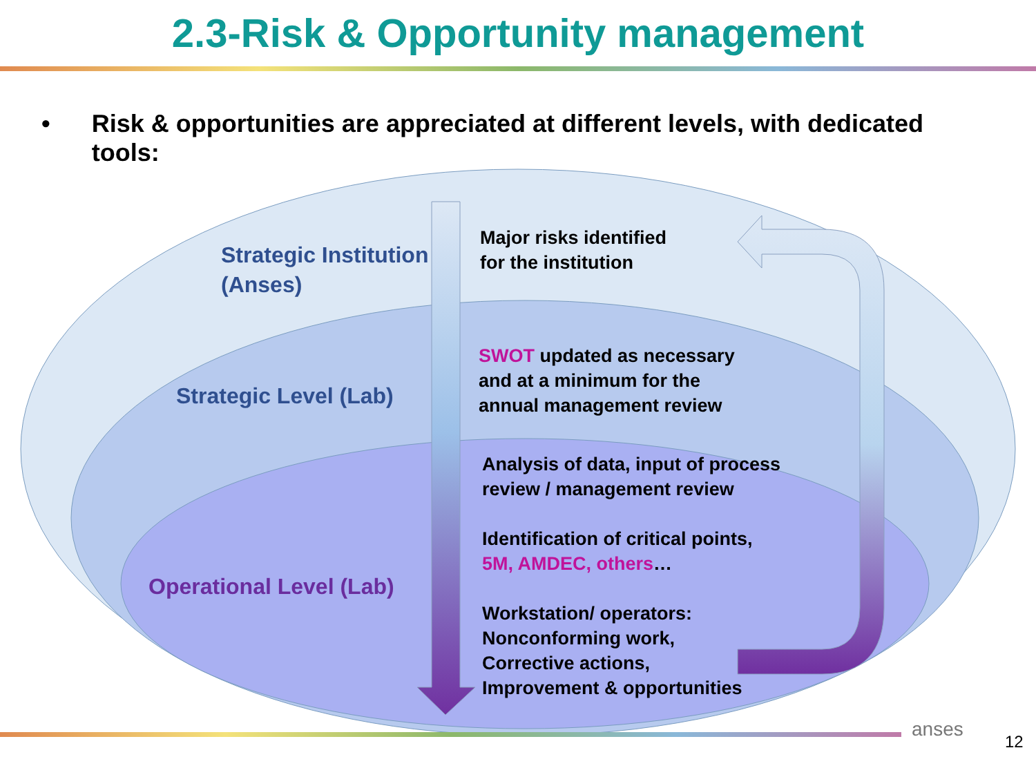2.3-Risk & Opportunity management
• Risk & opportunities are appreciated at different levels, with dedicated tools:
Strategic Institution
(Anses)
Strategic Level (Lab)
Operational Level (Lab)
Major risks identified
for the institution
SWOT updated as necessary
and at a minimum for the
annual management review
Analysis of data, input of process
review / management review
Identification of critical points,
5M, AMDEC, others…
Workstation/ operators:
Nonconforming work,
Corrective actions,
Improvement & opportunities
anses
12